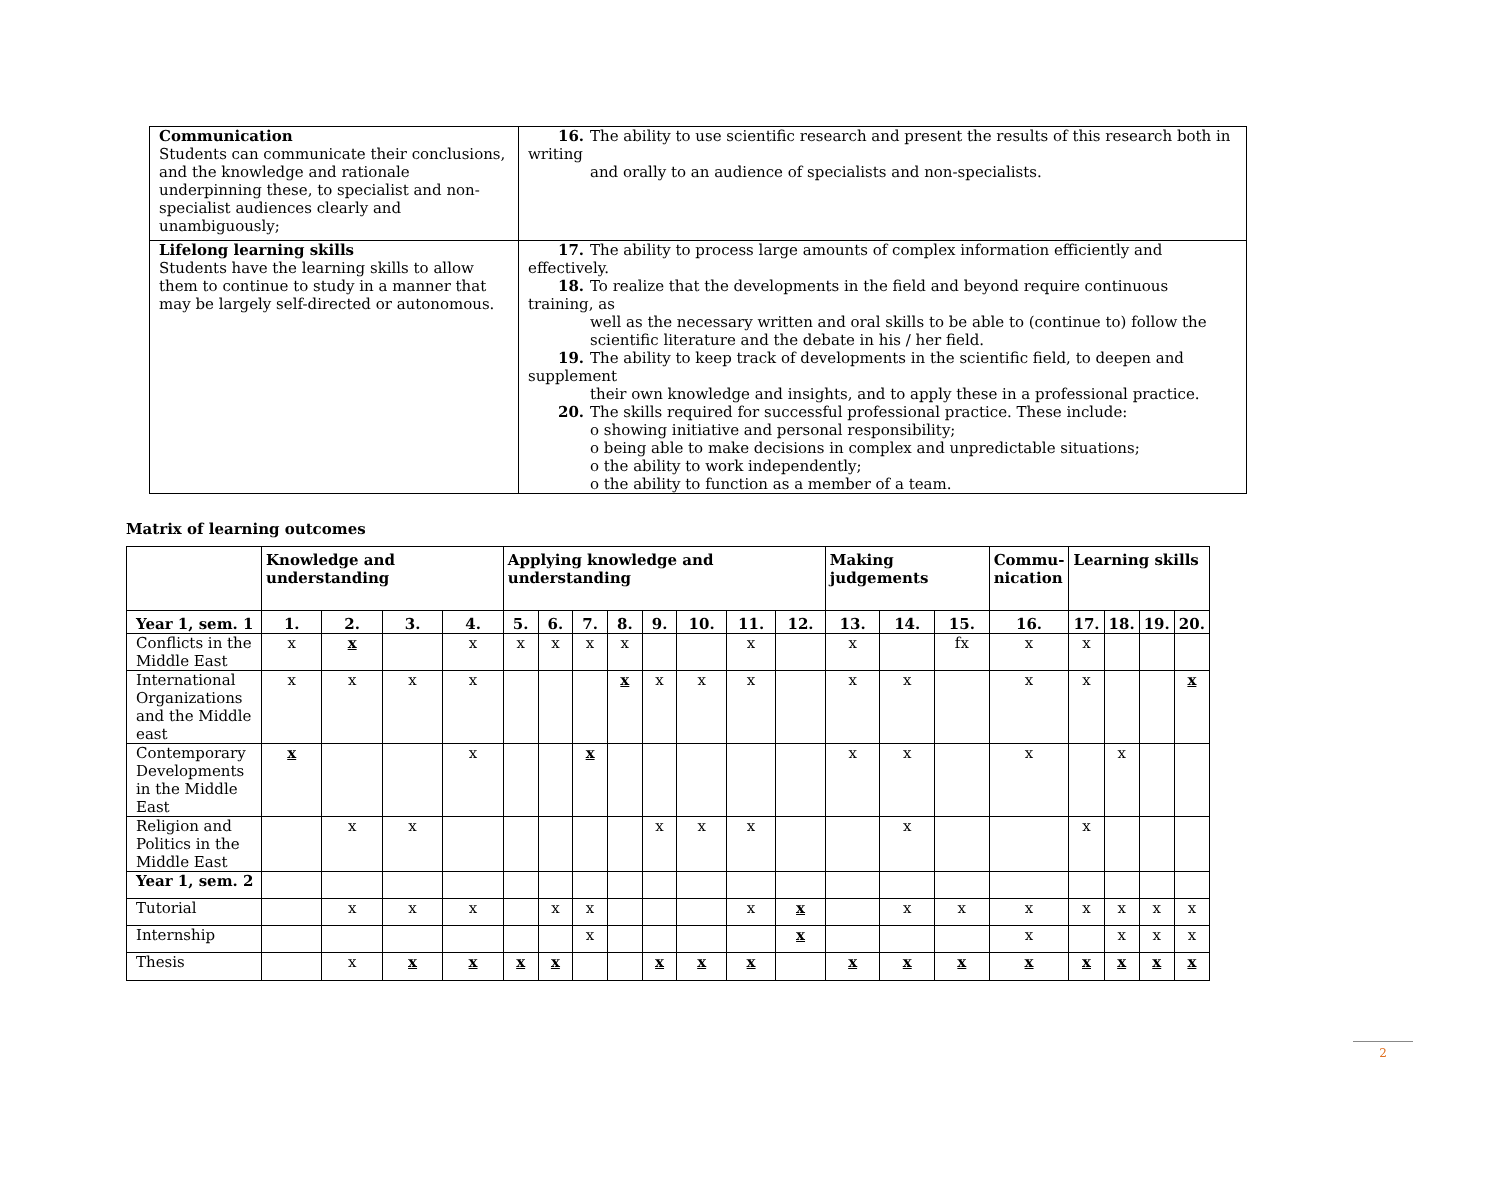| Communication Students can communicate their conclusions, and the knowledge and rationale underpinning these, to specialist and non-specialist audiences clearly and unambiguously; | 16. The ability to use scientific research and present the results of this research both in writing and orally to an audience of specialists and non-specialists. |
| Lifelong learning skills Students have the learning skills to allow them to continue to study in a manner that may be largely self-directed or autonomous. | 17. The ability to process large amounts of complex information efficiently and effectively. 18. To realize that the developments in the field and beyond require continuous training, as well as the necessary written and oral skills to be able to (continue to) follow the scientific literature and the debate in his / her field. 19. The ability to keep track of developments in the scientific field, to deepen and supplement their own knowledge and insights, and to apply these in a professional practice. 20. The skills required for successful professional practice. These include: o showing initiative and personal responsibility; o being able to make decisions in complex and unpredictable situations; o the ability to work independently; o the ability to function as a member of a team. |
Matrix of learning outcomes
| | Knowledge and understanding | | | | Applying knowledge and understanding | | | | | | | | Making judgements | | | Commu- nication | Learning skills | | | |
| --- | --- | --- | --- | --- | --- | --- | --- | --- | --- | --- | --- | --- | --- | --- | --- | --- | --- | --- | --- | --- |
| Year 1, sem. 1 | 1. | 2. | 3. | 4. | 5. | 6. | 7. | 8. | 9. | 10. | 11. | 12. | 13. | 14. | 15. | 16. | 17. | 18. | 19. | 20. |
| Conflicts in the Middle East | x | x | | x | x | x | x | x | | | x | | x | | fx | x | x | | | |
| International Organizations and the Middle east | x | x | x | x | | | | x | x | x | x | | x | x | | x | x | | | x |
| Contemporary Developments in the Middle East | x | | | x | | | x | | | | | | x | x | | x | | x | | |
| Religion and Politics in the Middle East | | x | x | | | | | | x | x | x | | | x | | | x | | | |
| Year 1, sem. 2 | | | | | | | | | | | | | | | | | | | | |
| Tutorial | | x | x | x | | x | x | | | | x | x | | x | x | x | x | x | x | x |
| Internship | | | | | | | x | | | | | x | | | | x | | x | x | x |
| Thesis | | x | x | x | x | x | | | x | x | x | | x | x | x | x | x | x | x | x |
2